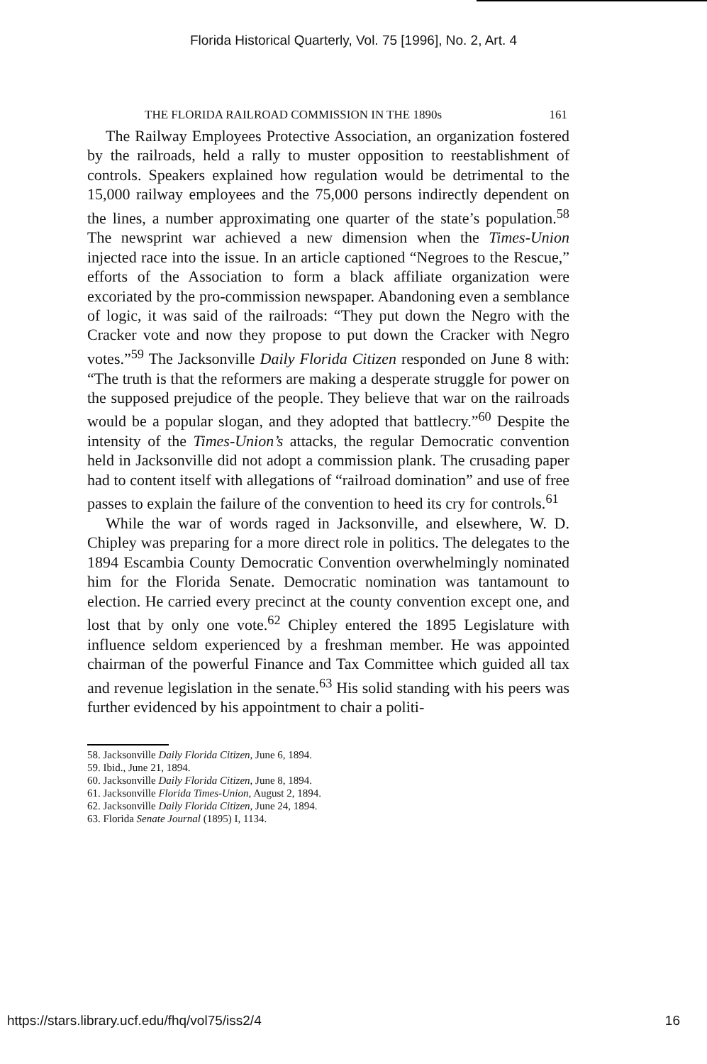Florida Historical Quarterly, Vol. 75 [1996], No. 2, Art. 4
THE FLORIDA RAILROAD COMMISSION IN THE 1890s 161
The Railway Employees Protective Association, an organization fostered by the railroads, held a rally to muster opposition to reestablishment of controls. Speakers explained how regulation would be detrimental to the 15,000 railway employees and the 75,000 persons indirectly dependent on the lines, a number approximating one quarter of the state’s population.<sup>58</sup> The newsprint war achieved a new dimension when the Times-Union injected race into the issue. In an article captioned “Negroes to the Rescue,” efforts of the Association to form a black affiliate organization were excoriated by the pro-commission newspaper. Abandoning even a semblance of logic, it was said of the railroads: “They put down the Negro with the Cracker vote and now they propose to put down the Cracker with Negro votes.”<sup>59</sup> The Jacksonville Daily Florida Citizen responded on June 8 with: “The truth is that the reformers are making a desperate struggle for power on the supposed prejudice of the people. They believe that war on the railroads would be a popular slogan, and they adopted that battlecry.”<sup>60</sup> Despite the intensity of the Times-Union’s attacks, the regular Democratic convention held in Jacksonville did not adopt a commission plank. The crusading paper had to content itself with allegations of “railroad domination” and use of free passes to explain the failure of the convention to heed its cry for controls.<sup>61</sup>
While the war of words raged in Jacksonville, and elsewhere, W. D. Chipley was preparing for a more direct role in politics. The delegates to the 1894 Escambia County Democratic Convention overwhelmingly nominated him for the Florida Senate. Democratic nomination was tantamount to election. He carried every precinct at the county convention except one, and lost that by only one vote.<sup>62</sup> Chipley entered the 1895 Legislature with influence seldom experienced by a freshman member. He was appointed chairman of the powerful Finance and Tax Committee which guided all tax and revenue legislation in the senate.<sup>63</sup> His solid standing with his peers was further evidenced by his appointment to chair a politi-
58. Jacksonville Daily Florida Citizen, June 6, 1894.
59. Ibid., June 21, 1894.
60. Jacksonville Daily Florida Citizen, June 8, 1894.
61. Jacksonville Florida Times-Union, August 2, 1894.
62. Jacksonville Daily Florida Citizen, June 24, 1894.
63. Florida Senate Journal (1895) I, 1134.
https://stars.library.ucf.edu/fhq/vol75/iss2/4 16